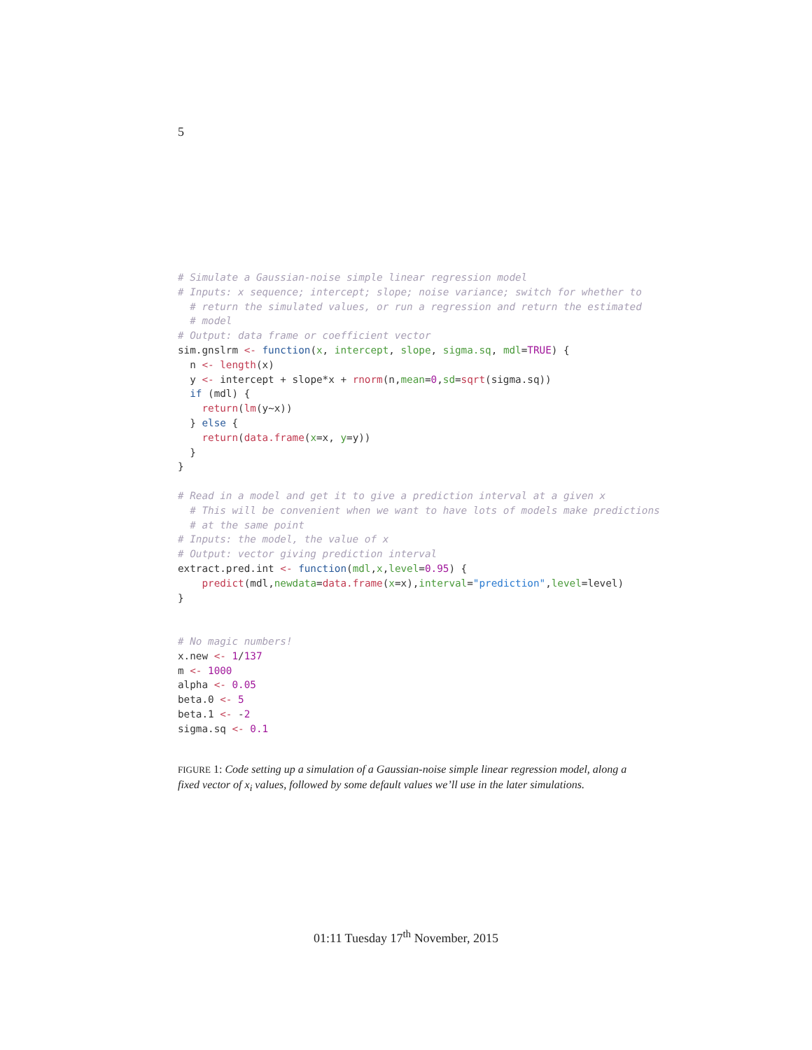5
# Simulate a Gaussian-noise simple linear regression model
# Inputs: x sequence; intercept; slope; noise variance; switch for whether to
  # return the simulated values, or run a regression and return the estimated
  # model
# Output: data frame or coefficient vector
sim.gnslrm <- function(x, intercept, slope, sigma.sq, mdl=TRUE) {
  n <- length(x)
  y <- intercept + slope*x + rnorm(n,mean=0,sd=sqrt(sigma.sq))
  if (mdl) {
    return(lm(y~x))
  } else {
    return(data.frame(x=x, y=y))
  }
}

# Read in a model and get it to give a prediction interval at a given x
  # This will be convenient when we want to have lots of models make predictions
  # at the same point
# Inputs: the model, the value of x
# Output: vector giving prediction interval
extract.pred.int <- function(mdl,x,level=0.95) {
    predict(mdl,newdata=data.frame(x=x),interval="prediction",level=level)
}


# No magic numbers!
x.new <- 1/137
m <- 1000
alpha <- 0.05
beta.0 <- 5
beta.1 <- -2
sigma.sq <- 0.1
FIGURE 1: Code setting up a simulation of a Gaussian-noise simple linear regression model, along a fixed vector of x<sub>i</sub> values, followed by some default values we’ll use in the later simulations.
01:11 Tuesday 17<sup>th</sup> November, 2015